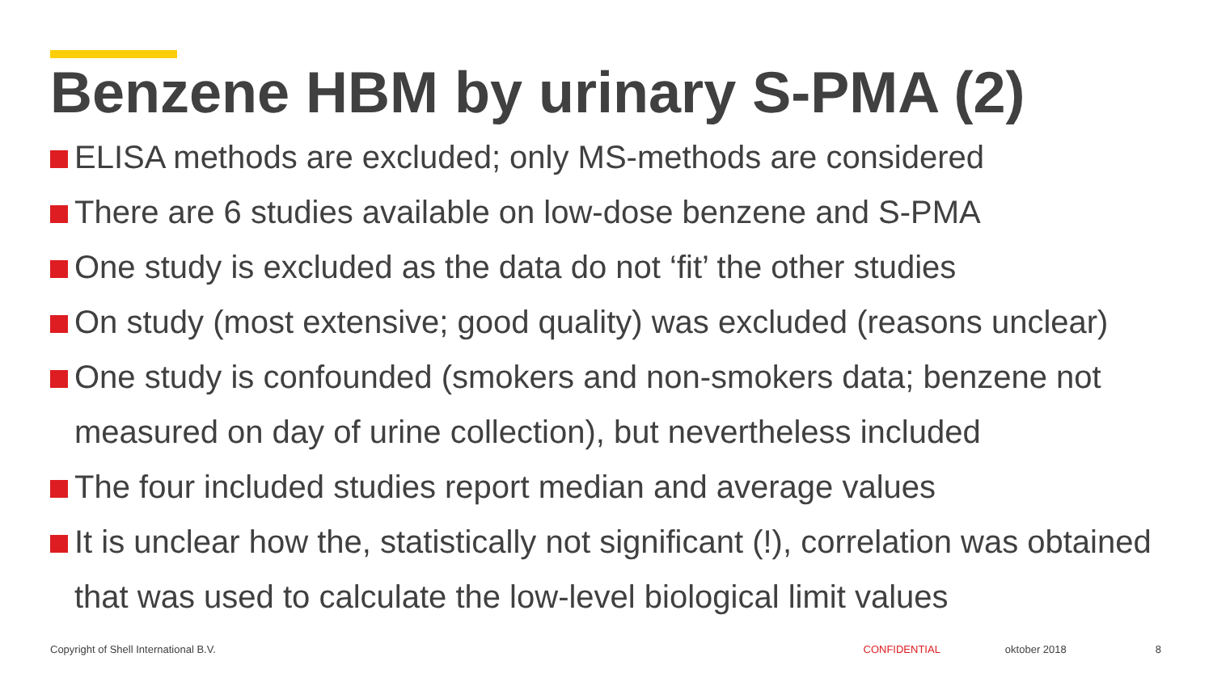Benzene HBM by urinary S-PMA (2)
ELISA methods are excluded; only MS-methods are considered
There are 6 studies available on low-dose benzene and S-PMA
One study is excluded as the data do not ‘fit’ the other studies
On study (most extensive; good quality) was excluded (reasons unclear)
One study is confounded (smokers and non-smokers data; benzene not measured on day of urine collection), but nevertheless included
The four included studies report median and average values
It is unclear how the, statistically not significant (!), correlation was obtained that was used to calculate the low-level biological limit values
Copyright of Shell International B.V. CONFIDENTIAL oktober 2018 8